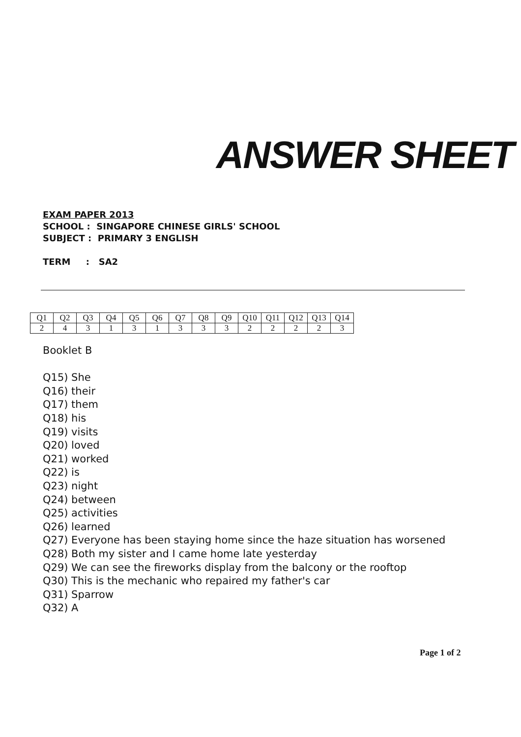ANSWER SHEET
EXAM PAPER 2013
SCHOOL : SINGAPORE CHINESE GIRLS' SCHOOL
SUBJECT : PRIMARY 3 ENGLISH
TERM : SA2
| Q1 | Q2 | Q3 | Q4 | Q5 | Q6 | Q7 | Q8 | Q9 | Q10 | Q11 | Q12 | Q13 | Q14 |
| 2 | 4 | 3 | 1 | 3 | 1 | 3 | 3 | 3 | 2 | 2 | 2 | 2 | 3 |
Booklet B
Q15) She
Q16) their
Q17) them
Q18) his
Q19) visits
Q20) loved
Q21) worked
Q22) is
Q23) night
Q24) between
Q25) activities
Q26) learned
Q27) Everyone has been staying home since the haze situation has worsened
Q28) Both my sister and I came home late yesterday
Q29) We can see the fireworks display from the balcony or the rooftop
Q30) This is the mechanic who repaired my father's car
Q31) Sparrow
Q32) A
Page 1 of 2